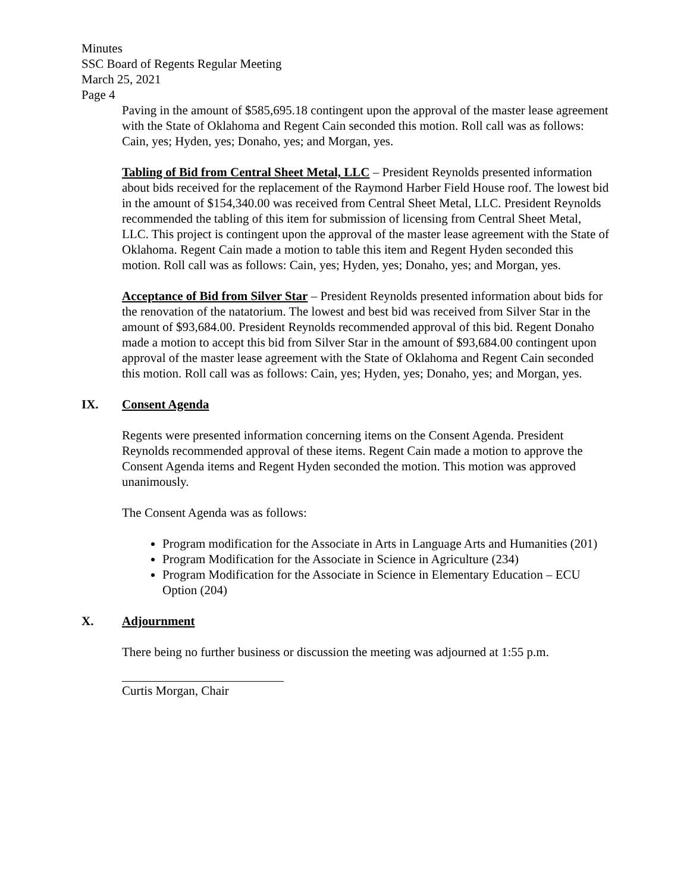Minutes
SSC Board of Regents Regular Meeting
March 25, 2021
Page 4
Paving in the amount of $585,695.18 contingent upon the approval of the master lease agreement with the State of Oklahoma and Regent Cain seconded this motion. Roll call was as follows: Cain, yes; Hyden, yes; Donaho, yes; and Morgan, yes.
Tabling of Bid from Central Sheet Metal, LLC – President Reynolds presented information about bids received for the replacement of the Raymond Harber Field House roof. The lowest bid in the amount of $154,340.00 was received from Central Sheet Metal, LLC. President Reynolds recommended the tabling of this item for submission of licensing from Central Sheet Metal, LLC. This project is contingent upon the approval of the master lease agreement with the State of Oklahoma. Regent Cain made a motion to table this item and Regent Hyden seconded this motion. Roll call was as follows: Cain, yes; Hyden, yes; Donaho, yes; and Morgan, yes.
Acceptance of Bid from Silver Star – President Reynolds presented information about bids for the renovation of the natatorium. The lowest and best bid was received from Silver Star in the amount of $93,684.00. President Reynolds recommended approval of this bid. Regent Donaho made a motion to accept this bid from Silver Star in the amount of $93,684.00 contingent upon approval of the master lease agreement with the State of Oklahoma and Regent Cain seconded this motion. Roll call was as follows: Cain, yes; Hyden, yes; Donaho, yes; and Morgan, yes.
IX. Consent Agenda
Regents were presented information concerning items on the Consent Agenda. President Reynolds recommended approval of these items. Regent Cain made a motion to approve the Consent Agenda items and Regent Hyden seconded the motion. This motion was approved unanimously.
The Consent Agenda was as follows:
Program modification for the Associate in Arts in Language Arts and Humanities (201)
Program Modification for the Associate in Science in Agriculture (234)
Program Modification for the Associate in Science in Elementary Education – ECU Option (204)
X. Adjournment
There being no further business or discussion the meeting was adjourned at 1:55 p.m.
Curtis Morgan, Chair